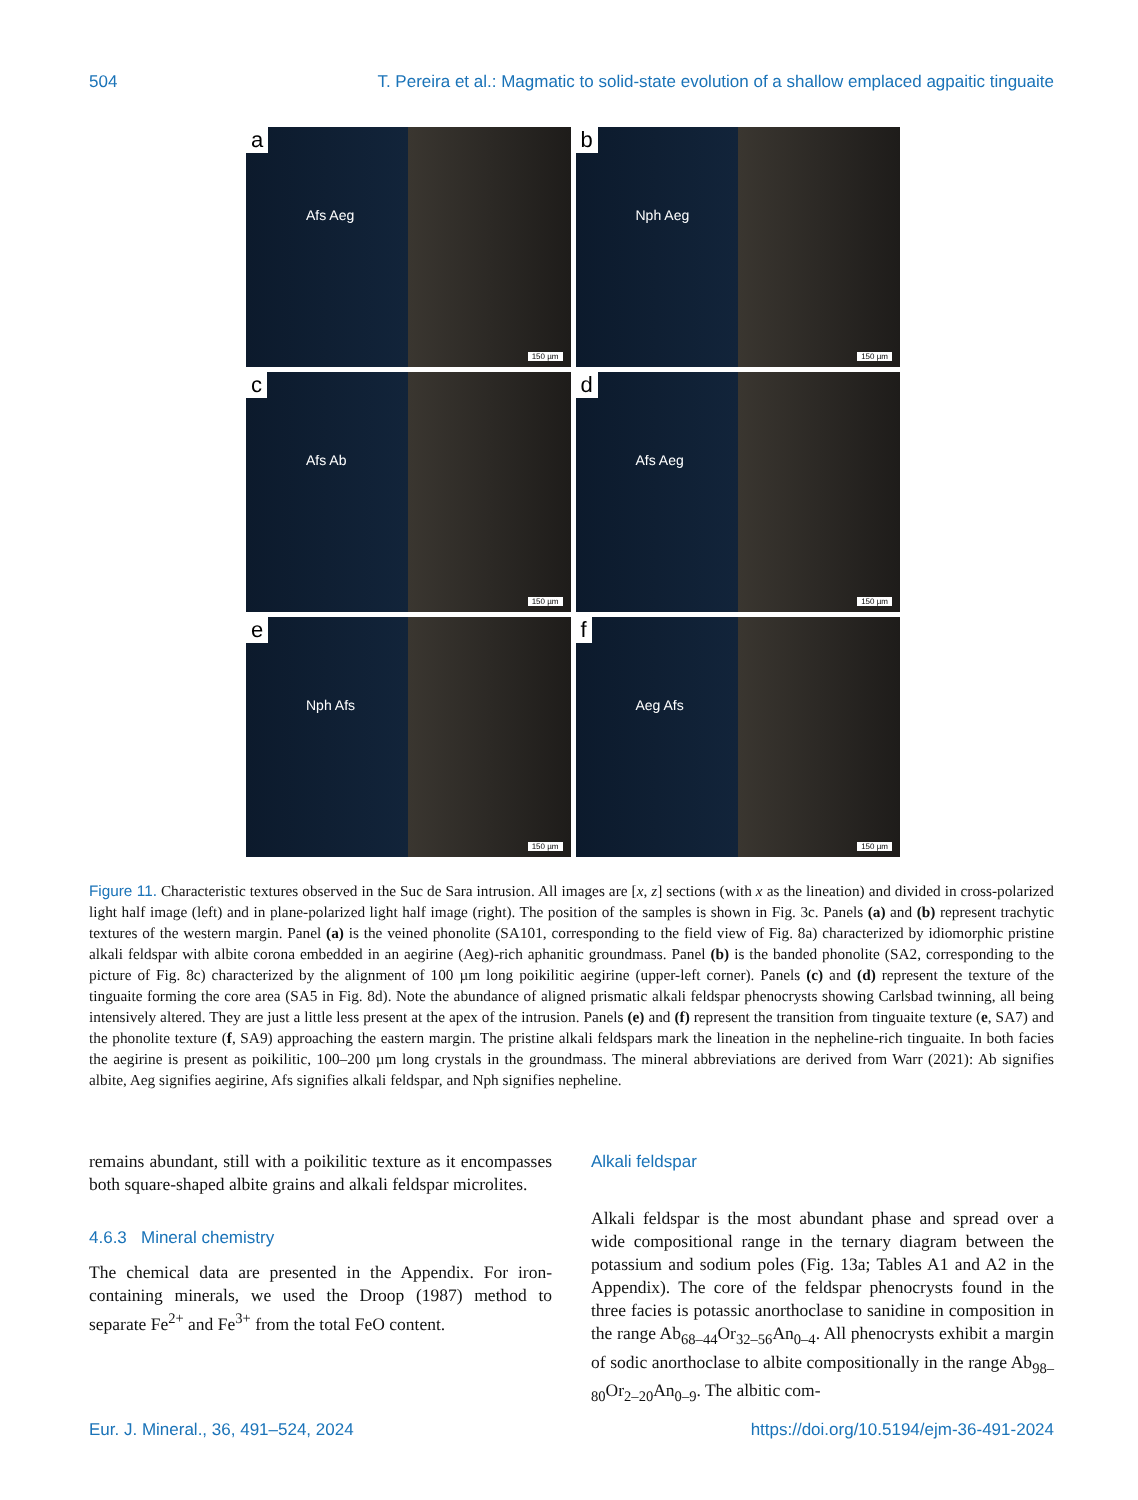504 T. Pereira et al.: Magmatic to solid-state evolution of a shallow emplaced agpaitic tinguaite
a
Afs Aeg
150 µm
b
Nph Aeg
150 µm
c
Afs Ab
150 µm
d
Afs Aeg
150 µm
e
Nph Afs
150 µm
f
Aeg Afs
150 µm
Figure 11. Characteristic textures observed in the Suc de Sara intrusion. All images are [x, z] sections (with x as the lineation) and divided in cross-polarized light half image (left) and in plane-polarized light half image (right). The position of the samples is shown in Fig. 3c. Panels (a) and (b) represent trachytic textures of the western margin. Panel (a) is the veined phonolite (SA101, corresponding to the field view of Fig. 8a) characterized by idiomorphic pristine alkali feldspar with albite corona embedded in an aegirine (Aeg)-rich aphanitic groundmass. Panel (b) is the banded phonolite (SA2, corresponding to the picture of Fig. 8c) characterized by the alignment of 100 µm long poikilitic aegirine (upper-left corner). Panels (c) and (d) represent the texture of the tinguaite forming the core area (SA5 in Fig. 8d). Note the abundance of aligned prismatic alkali feldspar phenocrysts showing Carlsbad twinning, all being intensively altered. They are just a little less present at the apex of the intrusion. Panels (e) and (f) represent the transition from tinguaite texture (e, SA7) and the phonolite texture (f, SA9) approaching the eastern margin. The pristine alkali feldspars mark the lineation in the nepheline-rich tinguaite. In both facies the aegirine is present as poikilitic, 100–200 µm long crystals in the groundmass. The mineral abbreviations are derived from Warr (2021): Ab signifies albite, Aeg signifies aegirine, Afs signifies alkali feldspar, and Nph signifies nepheline.
remains abundant, still with a poikilitic texture as it encompasses both square-shaped albite grains and alkali feldspar microlites.
4.6.3 Mineral chemistry
The chemical data are presented in the Appendix. For iron-containing minerals, we used the Droop (1987) method to separate Fe<sup>2+</sup> and Fe<sup>3+</sup> from the total FeO content.
Alkali feldspar
Alkali feldspar is the most abundant phase and spread over a wide compositional range in the ternary diagram between the potassium and sodium poles (Fig. 13a; Tables A1 and A2 in the Appendix). The core of the feldspar phenocrysts found in the three facies is potassic anorthoclase to sanidine in composition in the range Ab<sub>68–44</sub>Or<sub>32–56</sub>An<sub>0–4</sub>. All phenocrysts exhibit a margin of sodic anorthoclase to albite compositionally in the range Ab<sub>98–80</sub>Or<sub>2–20</sub>An<sub>0–9</sub>. The albitic com-
Eur. J. Mineral., 36, 491–524, 2024 https://doi.org/10.5194/ejm-36-491-2024